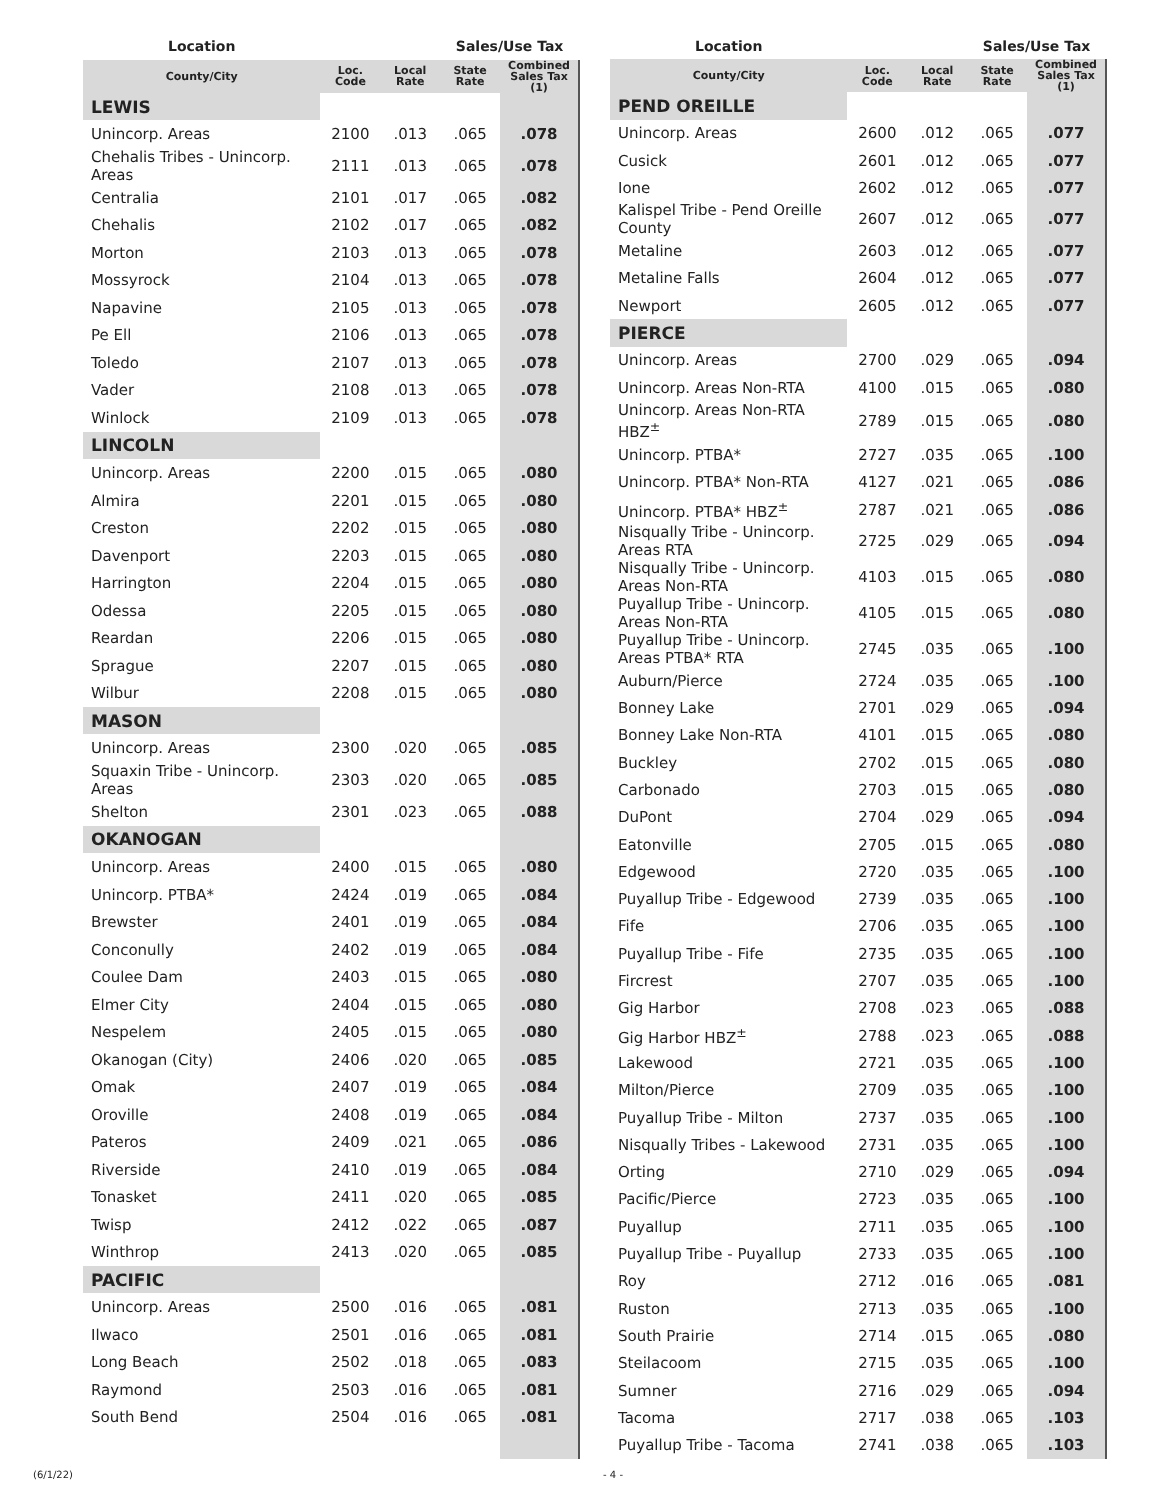| Location | | | Sales/Use Tax | |
| --- | --- | --- | --- | --- |
| County/City | Loc. Code | Local Rate | State Rate | Combined Sales Tax (1) |
| LEWIS | | | | |
| Unincorp. Areas | 2100 | .013 | .065 | .078 |
| Chehalis Tribes - Unincorp. Areas | 2111 | .013 | .065 | .078 |
| Centralia | 2101 | .017 | .065 | .082 |
| Chehalis | 2102 | .017 | .065 | .082 |
| Morton | 2103 | .013 | .065 | .078 |
| Mossyrock | 2104 | .013 | .065 | .078 |
| Napavine | 2105 | .013 | .065 | .078 |
| Pe Ell | 2106 | .013 | .065 | .078 |
| Toledo | 2107 | .013 | .065 | .078 |
| Vader | 2108 | .013 | .065 | .078 |
| Winlock | 2109 | .013 | .065 | .078 |
| LINCOLN | | | | |
| Unincorp. Areas | 2200 | .015 | .065 | .080 |
| Almira | 2201 | .015 | .065 | .080 |
| Creston | 2202 | .015 | .065 | .080 |
| Davenport | 2203 | .015 | .065 | .080 |
| Harrington | 2204 | .015 | .065 | .080 |
| Odessa | 2205 | .015 | .065 | .080 |
| Reardan | 2206 | .015 | .065 | .080 |
| Sprague | 2207 | .015 | .065 | .080 |
| Wilbur | 2208 | .015 | .065 | .080 |
| MASON | | | | |
| Unincorp. Areas | 2300 | .020 | .065 | .085 |
| Squaxin Tribe - Unincorp. Areas | 2303 | .020 | .065 | .085 |
| Shelton | 2301 | .023 | .065 | .088 |
| OKANOGAN | | | | |
| Unincorp. Areas | 2400 | .015 | .065 | .080 |
| Unincorp. PTBA* | 2424 | .019 | .065 | .084 |
| Brewster | 2401 | .019 | .065 | .084 |
| Conconully | 2402 | .019 | .065 | .084 |
| Coulee Dam | 2403 | .015 | .065 | .080 |
| Elmer City | 2404 | .015 | .065 | .080 |
| Nespelem | 2405 | .015 | .065 | .080 |
| Okanogan (City) | 2406 | .020 | .065 | .085 |
| Omak | 2407 | .019 | .065 | .084 |
| Oroville | 2408 | .019 | .065 | .084 |
| Pateros | 2409 | .021 | .065 | .086 |
| Riverside | 2410 | .019 | .065 | .084 |
| Tonasket | 2411 | .020 | .065 | .085 |
| Twisp | 2412 | .022 | .065 | .087 |
| Winthrop | 2413 | .020 | .065 | .085 |
| PACIFIC | | | | |
| Unincorp. Areas | 2500 | .016 | .065 | .081 |
| Ilwaco | 2501 | .016 | .065 | .081 |
| Long Beach | 2502 | .018 | .065 | .083 |
| Raymond | 2503 | .016 | .065 | .081 |
| South Bend | 2504 | .016 | .065 | .081 |
| Location | | | Sales/Use Tax | |
| --- | --- | --- | --- | --- |
| County/City | Loc. Code | Local Rate | State Rate | Combined Sales Tax (1) |
| PEND OREILLE | | | | |
| Unincorp. Areas | 2600 | .012 | .065 | .077 |
| Cusick | 2601 | .012 | .065 | .077 |
| Ione | 2602 | .012 | .065 | .077 |
| Kalispel Tribe - Pend Oreille County | 2607 | .012 | .065 | .077 |
| Metaline | 2603 | .012 | .065 | .077 |
| Metaline Falls | 2604 | .012 | .065 | .077 |
| Newport | 2605 | .012 | .065 | .077 |
| PIERCE | | | | |
| Unincorp. Areas | 2700 | .029 | .065 | .094 |
| Unincorp. Areas Non-RTA | 4100 | .015 | .065 | .080 |
| Unincorp. Areas Non-RTA HBZ<sup>±</sup> | 2789 | .015 | .065 | .080 |
| Unincorp. PTBA* | 2727 | .035 | .065 | .100 |
| Unincorp. PTBA* Non-RTA | 4127 | .021 | .065 | .086 |
| Unincorp. PTBA* HBZ<sup>±</sup> | 2787 | .021 | .065 | .086 |
| Nisqually Tribe - Unincorp. Areas RTA | 2725 | .029 | .065 | .094 |
| Nisqually Tribe - Unincorp. Areas Non-RTA | 4103 | .015 | .065 | .080 |
| Puyallup Tribe - Unincorp. Areas Non-RTA | 4105 | .015 | .065 | .080 |
| Puyallup Tribe - Unincorp. Areas PTBA* RTA | 2745 | .035 | .065 | .100 |
| Auburn/Pierce | 2724 | .035 | .065 | .100 |
| Bonney Lake | 2701 | .029 | .065 | .094 |
| Bonney Lake Non-RTA | 4101 | .015 | .065 | .080 |
| Buckley | 2702 | .015 | .065 | .080 |
| Carbonado | 2703 | .015 | .065 | .080 |
| DuPont | 2704 | .029 | .065 | .094 |
| Eatonville | 2705 | .015 | .065 | .080 |
| Edgewood | 2720 | .035 | .065 | .100 |
| Puyallup Tribe - Edgewood | 2739 | .035 | .065 | .100 |
| Fife | 2706 | .035 | .065 | .100 |
| Puyallup Tribe - Fife | 2735 | .035 | .065 | .100 |
| Fircrest | 2707 | .035 | .065 | .100 |
| Gig Harbor | 2708 | .023 | .065 | .088 |
| Gig Harbor HBZ<sup>±</sup> | 2788 | .023 | .065 | .088 |
| Lakewood | 2721 | .035 | .065 | .100 |
| Milton/Pierce | 2709 | .035 | .065 | .100 |
| Puyallup Tribe - Milton | 2737 | .035 | .065 | .100 |
| Nisqually Tribes - Lakewood | 2731 | .035 | .065 | .100 |
| Orting | 2710 | .029 | .065 | .094 |
| Pacific/Pierce | 2723 | .035 | .065 | .100 |
| Puyallup | 2711 | .035 | .065 | .100 |
| Puyallup Tribe - Puyallup | 2733 | .035 | .065 | .100 |
| Roy | 2712 | .016 | .065 | .081 |
| Ruston | 2713 | .035 | .065 | .100 |
| South Prairie | 2714 | .015 | .065 | .080 |
| Steilacoom | 2715 | .035 | .065 | .100 |
| Sumner | 2716 | .029 | .065 | .094 |
| Tacoma | 2717 | .038 | .065 | .103 |
| Puyallup Tribe - Tacoma | 2741 | .038 | .065 | .103 |
(6/1/22) - 4 -